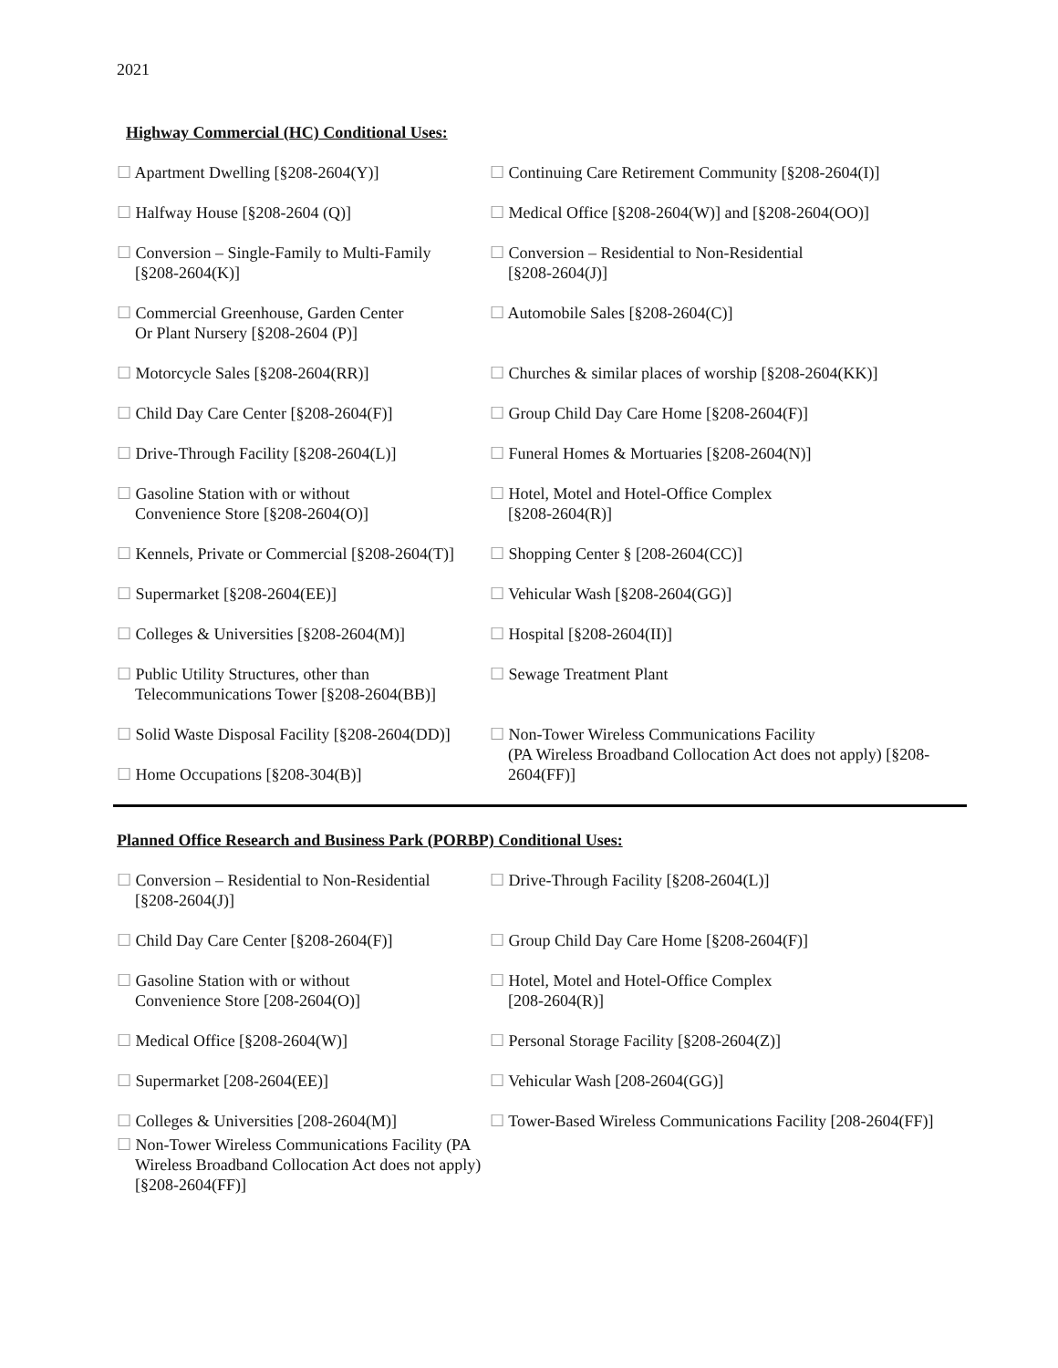2021
Highway Commercial (HC) Conditional Uses:
☐ Apartment Dwelling [§208-2604(Y)] ☐ Continuing Care Retirement Community [§208-2604(I)]
☐ Halfway House [§208-2604 (Q)] ☐ Medical Office [§208-2604(W)] and [§208-2604(OO)]
☐ Conversion – Single-Family to Multi-Family
[§208-2604(K)]
☐ Conversion – Residential to Non-Residential
[§208-2604(J)]
☐ Commercial Greenhouse, Garden Center
Or Plant Nursery [§208-2604 (P)]
☐ Automobile Sales [§208-2604(C)]
☐ Motorcycle Sales [§208-2604(RR)] ☐ Churches & similar places of worship [§208-2604(KK)]
☐ Child Day Care Center [§208-2604(F)]
☐ Group Child Day Care Home [§208-2604(F)]
☐ Drive-Through Facility [§208-2604(L)]
☐ Funeral Homes & Mortuaries [§208-2604(N)]
☐ Gasoline Station with or without
Convenience Store [§208-2604(O)]
☐ Hotel, Motel and Hotel-Office Complex
[§208-2604(R)]
☐ Kennels, Private or Commercial [§208-2604(T)]
☐ Shopping Center § [208-2604(CC)]
☐ Supermarket [§208-2604(EE)] ☐ Vehicular Wash [§208-2604(GG)]
☐ Colleges & Universities [§208-2604(M)]
☐ Hospital [§208-2604(II)]
☐ Public Utility Structures, other than
Telecommunications Tower [§208-2604(BB)]
☐ Sewage Treatment Plant
☐ Solid Waste Disposal Facility [§208-2604(DD)]
☐ Home Occupations [§208-304(B)]
☐ Non-Tower Wireless Communications Facility
(PA Wireless Broadband Collocation Act does not apply) [§208-2604(FF)]
Planned Office Research and Business Park (PORBP) Conditional Uses:
☐ Conversion – Residential to Non-Residential
[§208-2604(J)]
☐ Drive-Through Facility [§208-2604(L)]
☐ Child Day Care Center [§208-2604(F)]
☐ Group Child Day Care Home [§208-2604(F)]
☐ Gasoline Station with or without
Convenience Store [208-2604(O)]
☐ Hotel, Motel and Hotel-Office Complex
[208-2604(R)]
☐ Medical Office [§208-2604(W)] ☐ Personal Storage Facility [§208-2604(Z)]
☐ Supermarket [208-2604(EE)] ☐ Vehicular Wash [208-2604(GG)]
☐ Colleges & Universities [208-2604(M)]
☐ Tower-Based Wireless Communications Facility [208-2604(FF)]
☐ Non-Tower Wireless Communications Facility (PA
Wireless Broadband Collocation Act does not apply)
[§208-2604(FF)]